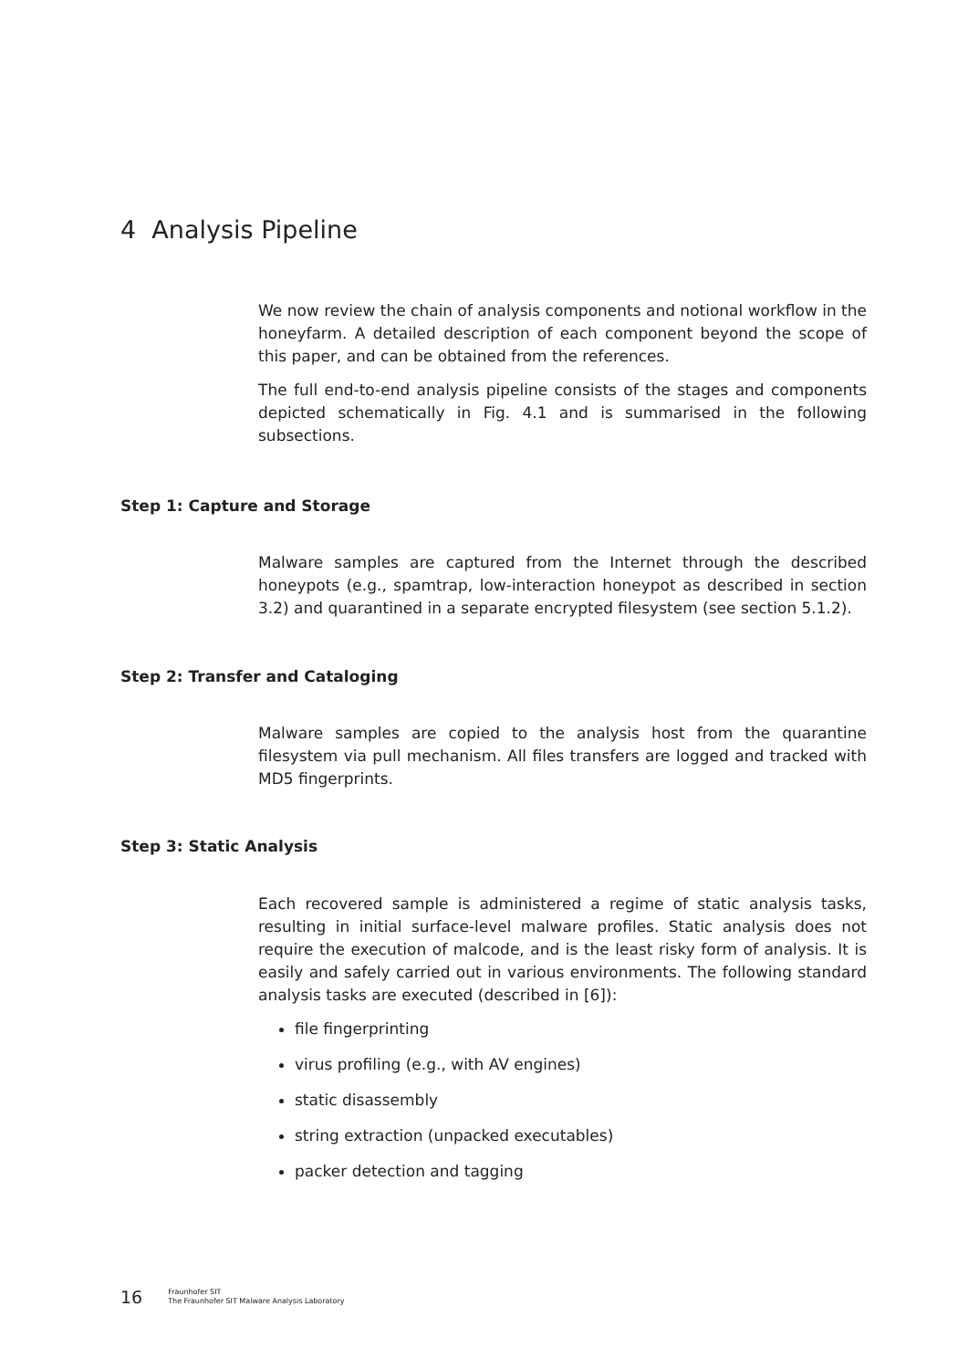4 Analysis Pipeline
We now review the chain of analysis components and notional workflow in the honeyfarm. A detailed description of each component beyond the scope of this paper, and can be obtained from the references.
The full end-to-end analysis pipeline consists of the stages and components depicted schematically in Fig. 4.1 and is summarised in the following subsections.
Step 1: Capture and Storage
Malware samples are captured from the Internet through the described honeypots (e.g., spamtrap, low-interaction honeypot as described in section 3.2) and quarantined in a separate encrypted filesystem (see section 5.1.2).
Step 2: Transfer and Cataloging
Malware samples are copied to the analysis host from the quarantine filesystem via pull mechanism. All files transfers are logged and tracked with MD5 fingerprints.
Step 3: Static Analysis
Each recovered sample is administered a regime of static analysis tasks, resulting in initial surface-level malware profiles. Static analysis does not require the execution of malcode, and is the least risky form of analysis. It is easily and safely carried out in various environments. The following standard analysis tasks are executed (described in [6]):
file fingerprinting
virus profiling (e.g., with AV engines)
static disassembly
string extraction (unpacked executables)
packer detection and tagging
16
Fraunhofer SIT
The Fraunhofer SIT Malware Analysis Laboratory